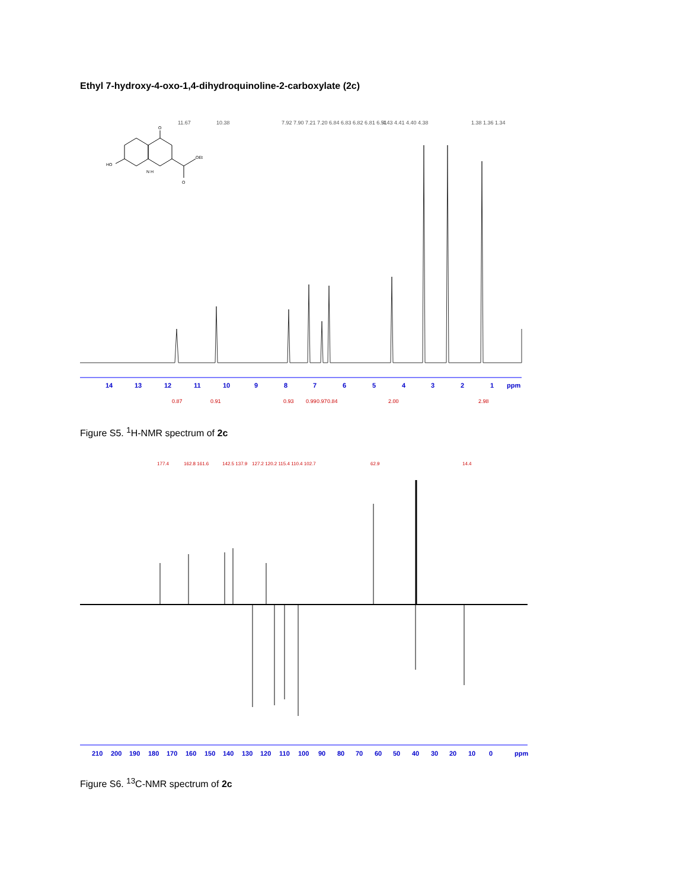Ethyl 7-hydroxy-4-oxo-1,4-dihydroquinoline-2-carboxylate (2c)
O
HO
OEt
N H
O
14
13
12
11
10
9
8
7
6
5
4
3
2
1
ppm
0.87
0.91
0.93
0.99
0.97
0.84
2.00
2.98
11.67
10.38
7.92 7.90 7.21 7.20 6.84 6.83 6.82 6.81 6.51
4.43 4.41 4.40 4.38
1.38 1.36 1.34
Figure S5. <sup>1</sup>H-NMR spectrum of 2c
177.4
162.8 161.6
142.5 137.9
127.2 120.2 115.4 110.4 102.7
62.9
14.4
210
200
190
180
170
160
150
140
130
120
110
100
90
80
70
60
50
40
30
20
10
0
ppm
Figure S6. <sup>13</sup>C-NMR spectrum of 2c